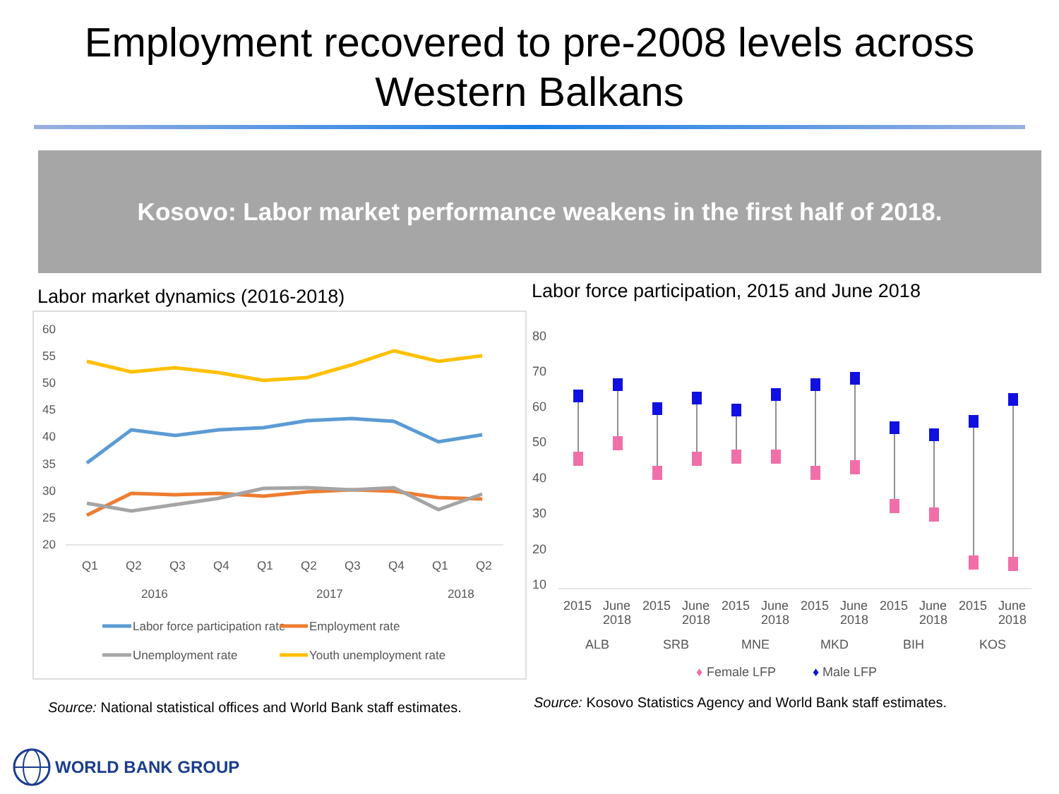Employment recovered to pre-2008 levels across
Western Balkans
Kosovo: Labor market performance weakens in the first half of 2018.
Labor market dynamics (2016-2018)
60
55
50
45
40
35
30
25
20
Q1
Q2
Q3
Q4
Q1
Q2
Q3
Q4
Q1
Q2
2016
2017
2018
Labor force participation rate
Employment rate
Unemployment rate
Youth unemployment rate
Source: National statistical offices and World Bank staff estimates.
Labor force participation, 2015 and June 2018
80
70
60
50
40
30
20
10
2015
June
2018
2015
June
2018
2015
June
2018
2015
June
2018
2015
June
2018
2015
June
2018
ALB
SRB
MNE
MKD
BIH
KOS
♦
Female LFP
♦
Male LFP
Source: Kosovo Statistics Agency and World Bank staff estimates.
WORLD BANK GROUP